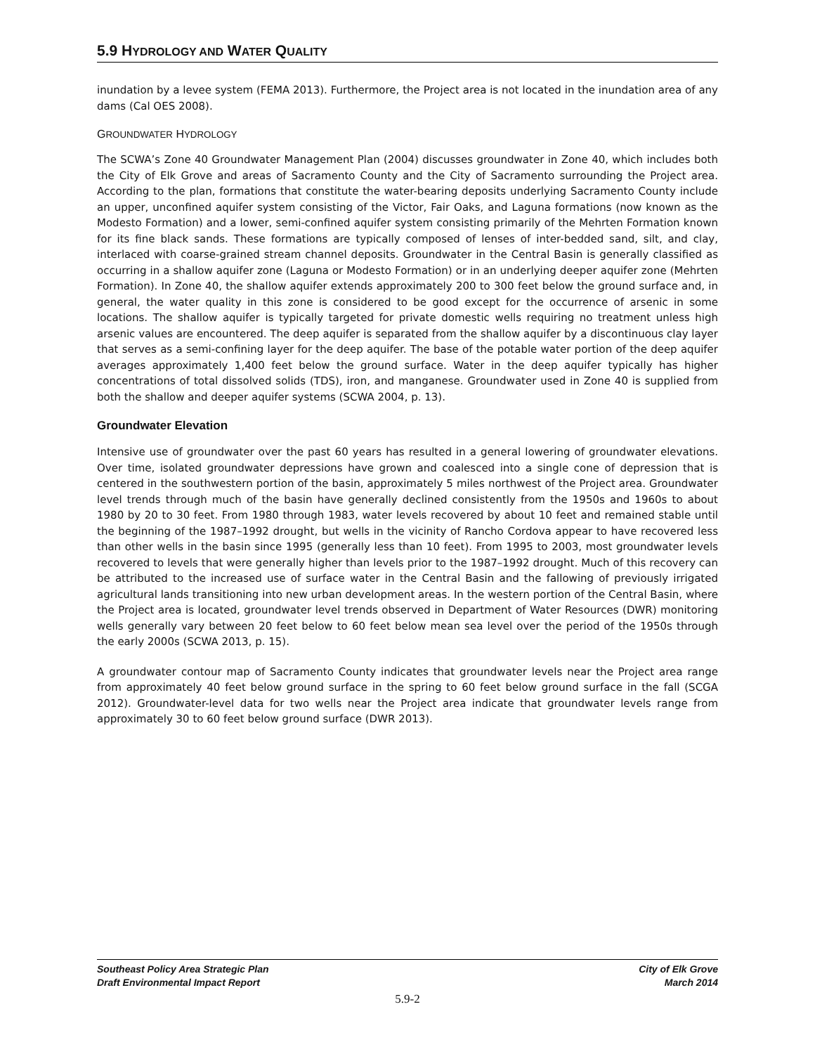5.9 HYDROLOGY AND WATER QUALITY
inundation by a levee system (FEMA 2013). Furthermore, the Project area is not located in the inundation area of any dams (Cal OES 2008).
GROUNDWATER HYDROLOGY
The SCWA’s Zone 40 Groundwater Management Plan (2004) discusses groundwater in Zone 40, which includes both the City of Elk Grove and areas of Sacramento County and the City of Sacramento surrounding the Project area. According to the plan, formations that constitute the water-bearing deposits underlying Sacramento County include an upper, unconfined aquifer system consisting of the Victor, Fair Oaks, and Laguna formations (now known as the Modesto Formation) and a lower, semi-confined aquifer system consisting primarily of the Mehrten Formation known for its fine black sands. These formations are typically composed of lenses of inter-bedded sand, silt, and clay, interlaced with coarse-grained stream channel deposits. Groundwater in the Central Basin is generally classified as occurring in a shallow aquifer zone (Laguna or Modesto Formation) or in an underlying deeper aquifer zone (Mehrten Formation). In Zone 40, the shallow aquifer extends approximately 200 to 300 feet below the ground surface and, in general, the water quality in this zone is considered to be good except for the occurrence of arsenic in some locations. The shallow aquifer is typically targeted for private domestic wells requiring no treatment unless high arsenic values are encountered. The deep aquifer is separated from the shallow aquifer by a discontinuous clay layer that serves as a semi-confining layer for the deep aquifer. The base of the potable water portion of the deep aquifer averages approximately 1,400 feet below the ground surface. Water in the deep aquifer typically has higher concentrations of total dissolved solids (TDS), iron, and manganese. Groundwater used in Zone 40 is supplied from both the shallow and deeper aquifer systems (SCWA 2004, p. 13).
Groundwater Elevation
Intensive use of groundwater over the past 60 years has resulted in a general lowering of groundwater elevations. Over time, isolated groundwater depressions have grown and coalesced into a single cone of depression that is centered in the southwestern portion of the basin, approximately 5 miles northwest of the Project area. Groundwater level trends through much of the basin have generally declined consistently from the 1950s and 1960s to about 1980 by 20 to 30 feet. From 1980 through 1983, water levels recovered by about 10 feet and remained stable until the beginning of the 1987–1992 drought, but wells in the vicinity of Rancho Cordova appear to have recovered less than other wells in the basin since 1995 (generally less than 10 feet). From 1995 to 2003, most groundwater levels recovered to levels that were generally higher than levels prior to the 1987–1992 drought. Much of this recovery can be attributed to the increased use of surface water in the Central Basin and the fallowing of previously irrigated agricultural lands transitioning into new urban development areas. In the western portion of the Central Basin, where the Project area is located, groundwater level trends observed in Department of Water Resources (DWR) monitoring wells generally vary between 20 feet below to 60 feet below mean sea level over the period of the 1950s through the early 2000s (SCWA 2013, p. 15).
A groundwater contour map of Sacramento County indicates that groundwater levels near the Project area range from approximately 40 feet below ground surface in the spring to 60 feet below ground surface in the fall (SCGA 2012). Groundwater-level data for two wells near the Project area indicate that groundwater levels range from approximately 30 to 60 feet below ground surface (DWR 2013).
Southeast Policy Area Strategic Plan
Draft Environmental Impact Report
City of Elk Grove
March 2014
5.9-2